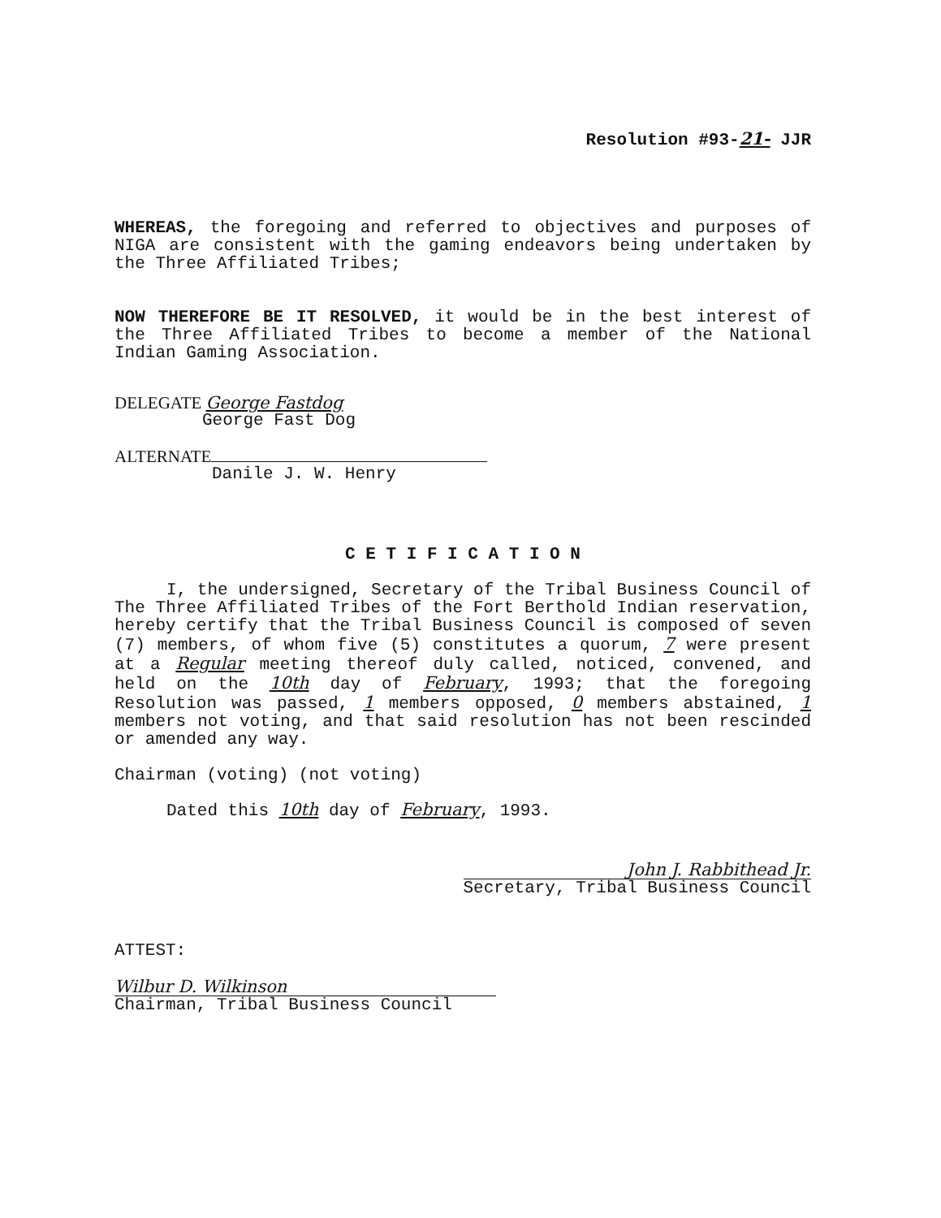Resolution #93-21- JJR
WHEREAS, the foregoing and referred to objectives and purposes of NIGA are consistent with the gaming endeavors being undertaken by the Three Affiliated Tribes;
NOW THEREFORE BE IT RESOLVED, it would be in the best interest of the Three Affiliated Tribes to become a member of the National Indian Gaming Association.
DELEGATE George Fastdog
George Fast Dog
ALTERNATE
Danile J. W. Henry
C E T I F I C A T I O N
I, the undersigned, Secretary of the Tribal Business Council of The Three Affiliated Tribes of the Fort Berthold Indian reservation, hereby certify that the Tribal Business Council is composed of seven (7) members, of whom five (5) constitutes a quorum, 7 were present at a Regular meeting thereof duly called, noticed, convened, and held on the 10th day of February, 1993; that the foregoing Resolution was passed, 1 members opposed, 0 members abstained, 1 members not voting, and that said resolution has not been rescinded or amended any way.
Chairman (voting) (not voting)
Dated this 10th day of February, 1993.
John J. Rabbithead Jr.
Secretary, Tribal Business Council
ATTEST:
Wilbur D. Wilkinson
Chairman, Tribal Business Council